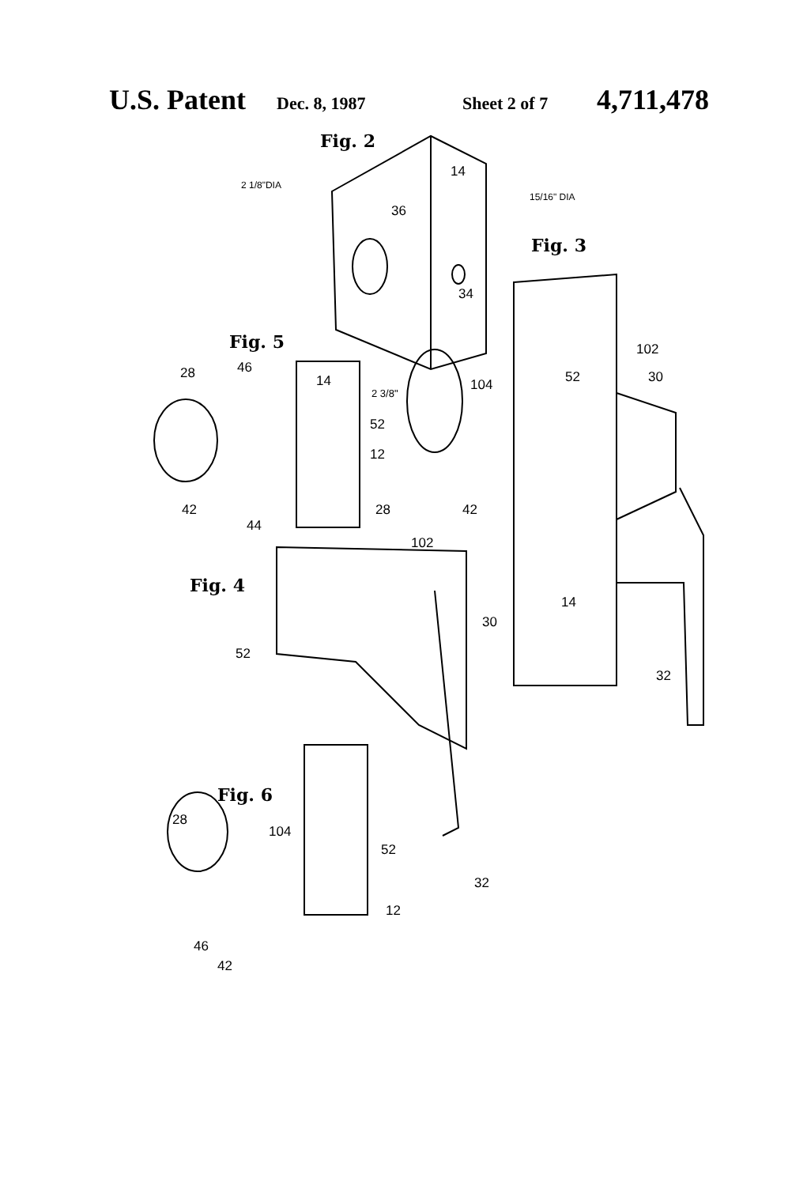U.S. Patent
Dec. 8, 1987 Sheet 2 of 7
4,711,478
Fig. 2
2 1/8"DIA
36
14
15/16" DIA
34
Fig. 3
Fig. 5
28 46
14
2 3/8"
104 52
102
30
52
12
42
44
28 42
102
Fig. 4
14
30
52
32
Fig. 6
28
104
52
32
12
46
42